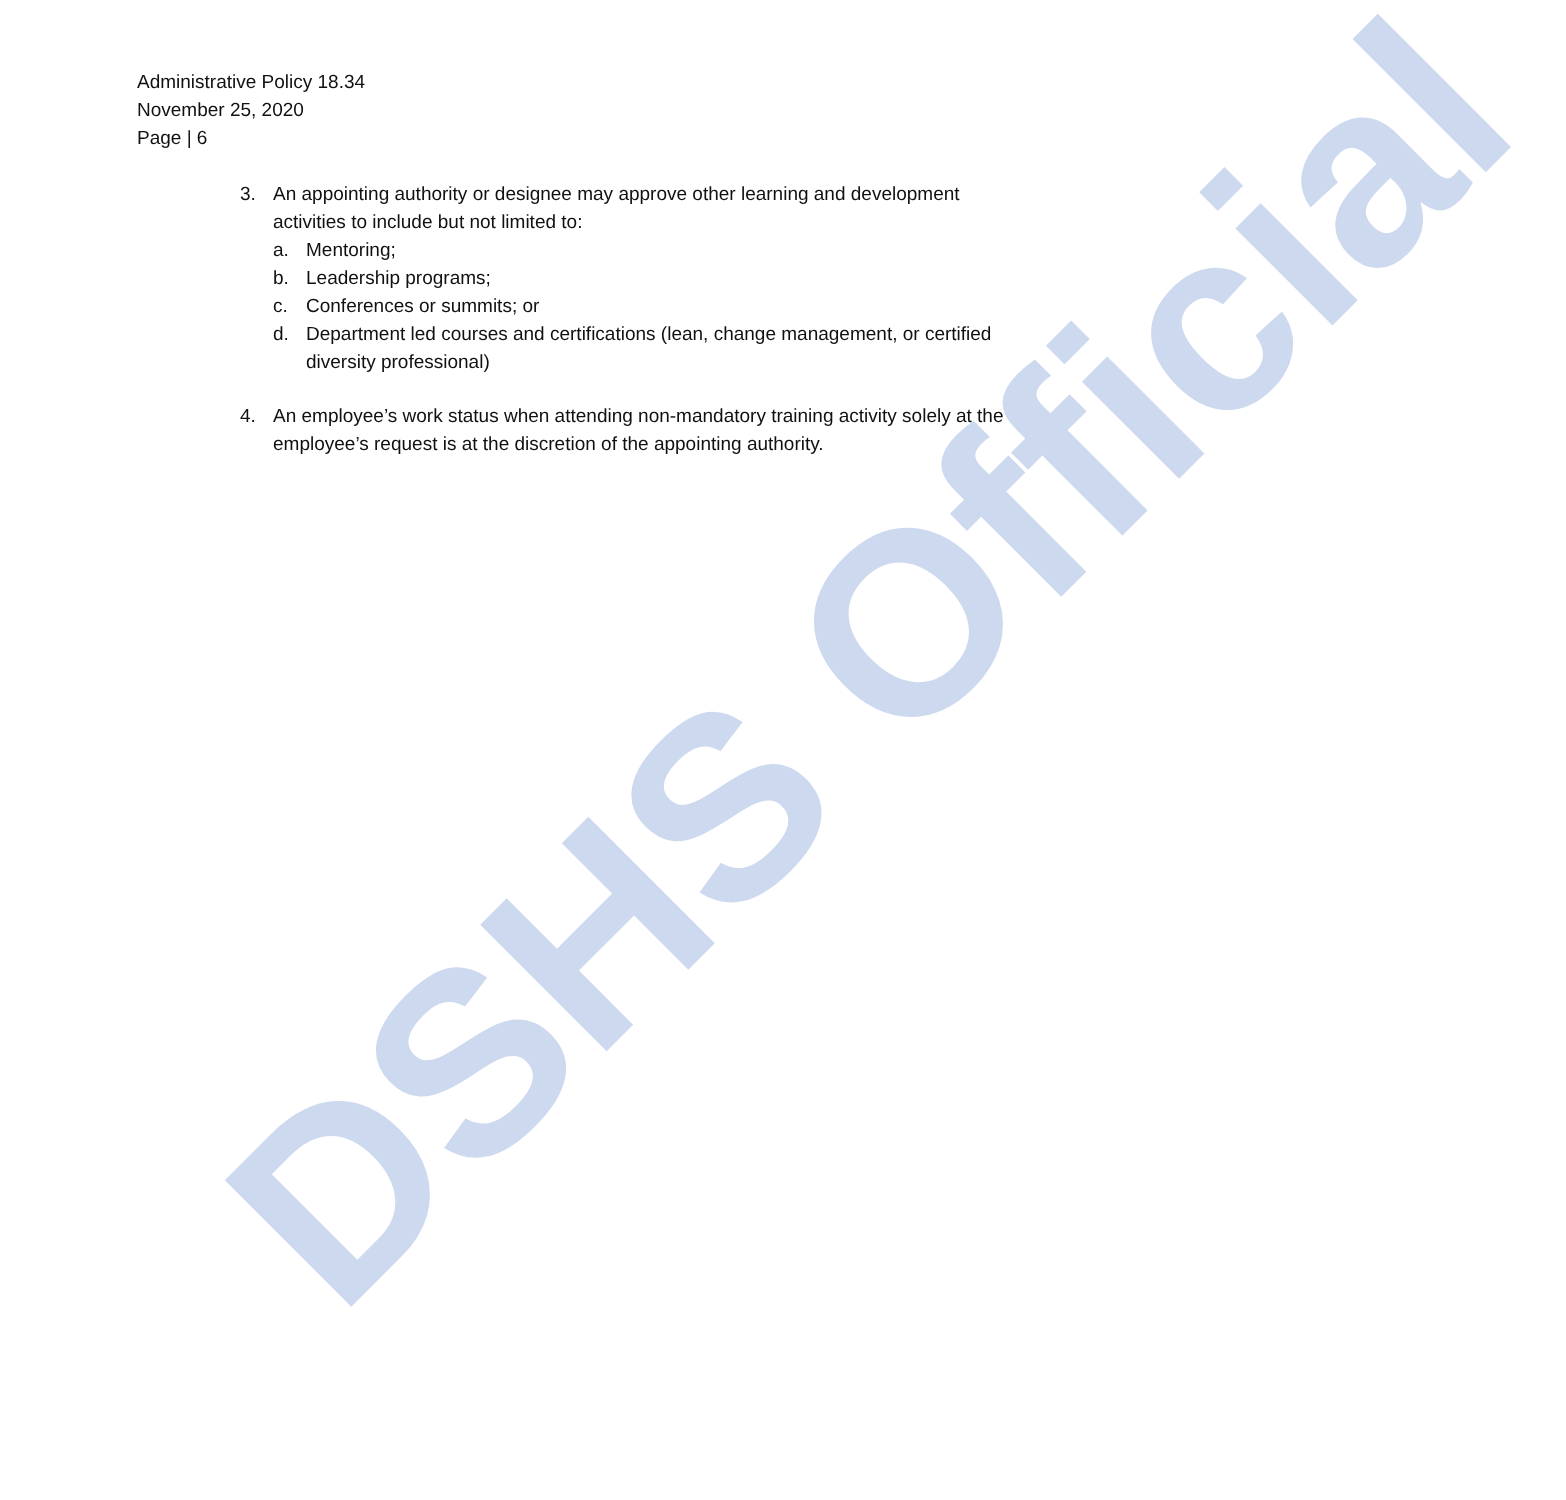DSHS Official
Administrative Policy 18.34
November 25, 2020
Page | 6
3. An appointing authority or designee may approve other learning and development activities to include but not limited to:
a. Mentoring;
b. Leadership programs;
c. Conferences or summits; or
d. Department led courses and certifications (lean, change management, or certified diversity professional)
4. An employee’s work status when attending non-mandatory training activity solely at the employee’s request is at the discretion of the appointing authority.